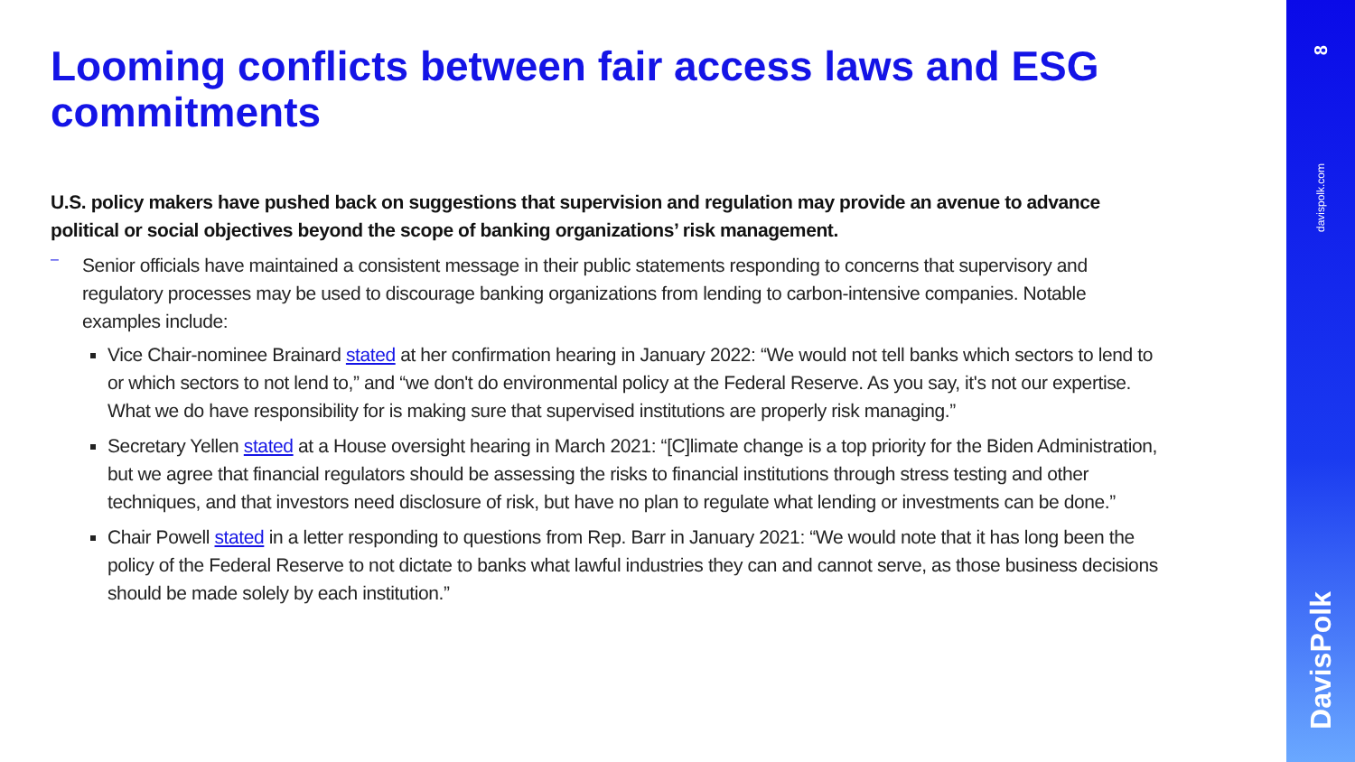Looming conflicts between fair access laws and ESG commitments
U.S. policy makers have pushed back on suggestions that supervision and regulation may provide an avenue to advance political or social objectives beyond the scope of banking organizations’ risk management.
–
Senior officials have maintained a consistent message in their public statements responding to concerns that supervisory and regulatory processes may be used to discourage banking organizations from lending to carbon-intensive companies. Notable examples include:
Vice Chair-nominee Brainard stated at her confirmation hearing in January 2022: “We would not tell banks which sectors to lend to or which sectors to not lend to,” and “we don't do environmental policy at the Federal Reserve. As you say, it's not our expertise. What we do have responsibility for is making sure that supervised institutions are properly risk managing.”
Secretary Yellen stated at a House oversight hearing in March 2021: “[C]limate change is a top priority for the Biden Administration, but we agree that financial regulators should be assessing the risks to financial institutions through stress testing and other techniques, and that investors need disclosure of risk, but have no plan to regulate what lending or investments can be done.”
Chair Powell stated in a letter responding to questions from Rep. Barr in January 2021: “We would note that it has long been the policy of the Federal Reserve to not dictate to banks what lawful industries they can and cannot serve, as those business decisions should be made solely by each institution.”
8
davispolk.com
DavisPolk